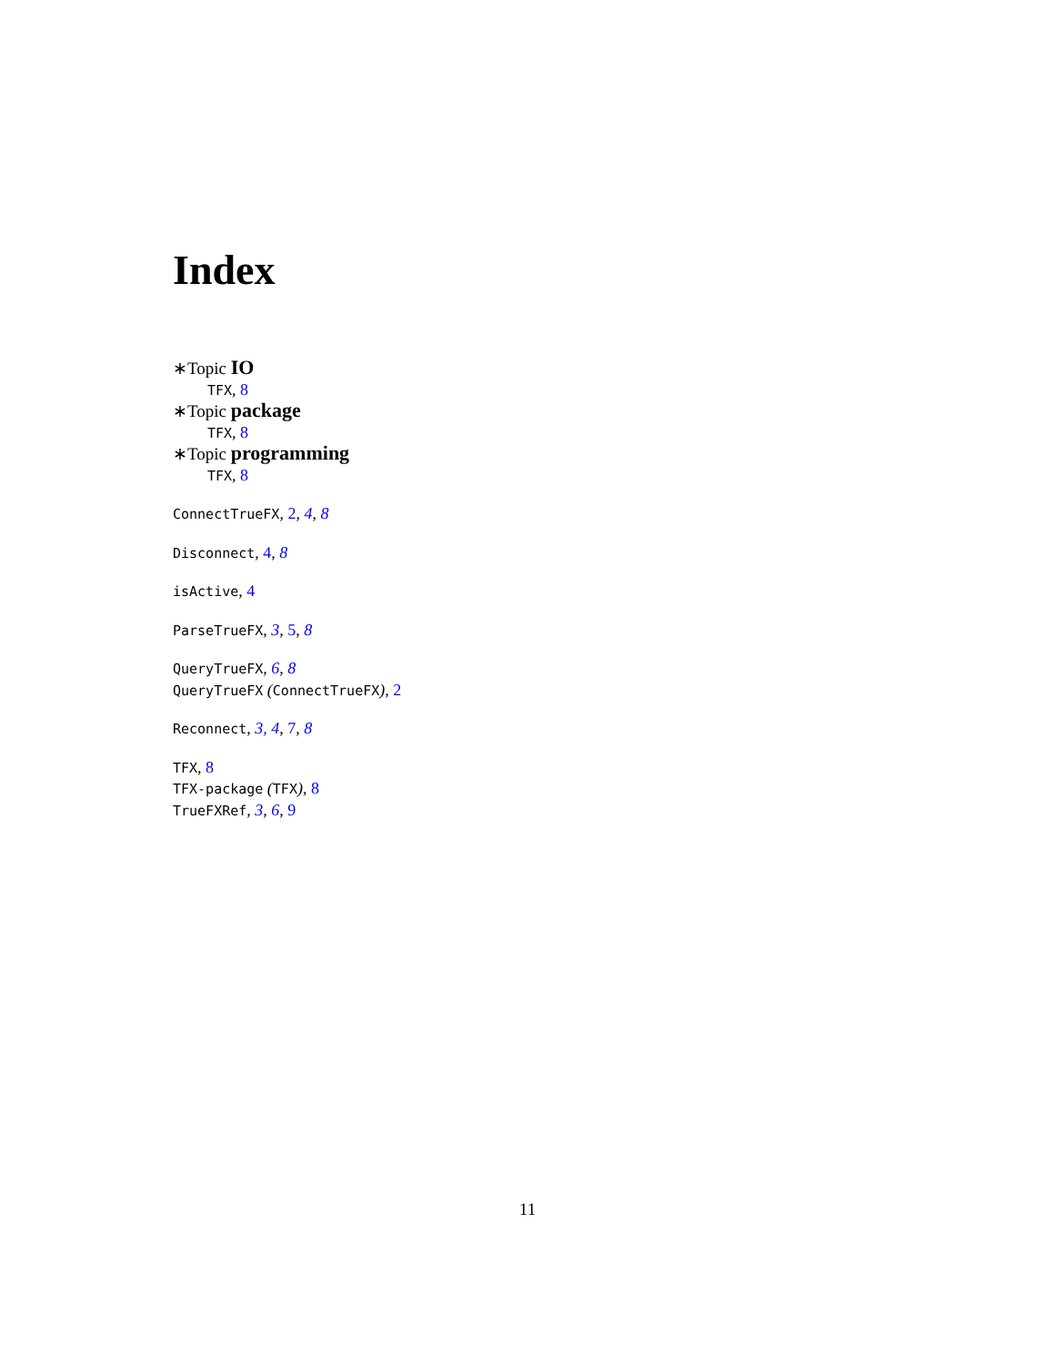Index
∗Topic IO
TFX, 8
∗Topic package
TFX, 8
∗Topic programming
TFX, 8
ConnectTrueFX, 2, 4, 8
Disconnect, 4, 8
isActive, 4
ParseTrueFX, 3, 5, 8
QueryTrueFX, 6, 8
QueryTrueFX (ConnectTrueFX), 2
Reconnect, 3, 4, 7, 8
TFX, 8
TFX-package (TFX), 8
TrueFXRef, 3, 6, 9
11